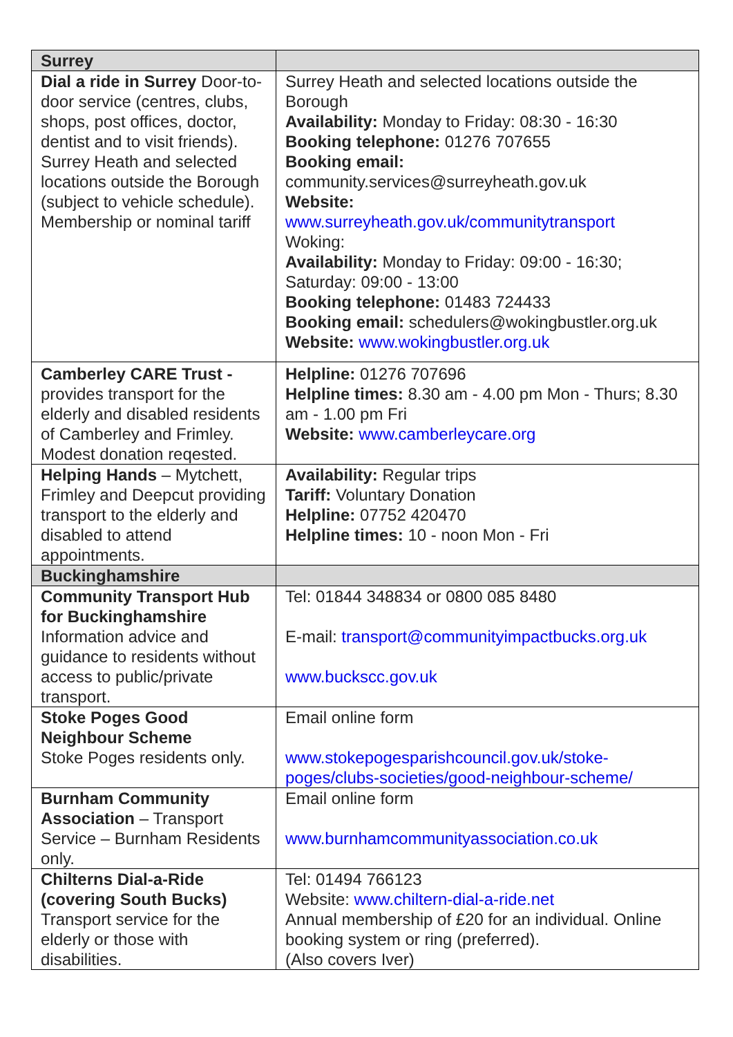| Surrey | |
| Dial a ride in Surrey Door-to-door service (centres, clubs, shops, post offices, doctor, dentist and to visit friends). Surrey Heath and selected locations outside the Borough (subject to vehicle schedule). Membership or nominal tariff | Surrey Heath and selected locations outside the Borough Availability: Monday to Friday: 08:30 - 16:30 Booking telephone: 01276 707655 Booking email: community.services@surreyheath.gov.uk Website: www.surreyheath.gov.uk/communitytransport Woking: Availability: Monday to Friday: 09:00 - 16:30; Saturday: 09:00 - 13:00 Booking telephone: 01483 724433 Booking email: schedulers@wokingbustler.org.uk Website: www.wokingbustler.org.uk |
| Camberley CARE Trust - provides transport for the elderly and disabled residents of Camberley and Frimley. Modest donation reqested. | Helpline: 01276 707696 Helpline times: 8.30 am - 4.00 pm Mon - Thurs; 8.30 am - 1.00 pm Fri Website: www.camberleycare.org |
| Helping Hands – Mytchett, Frimley and Deepcut providing transport to the elderly and disabled to attend appointments. | Availability: Regular trips Tariff: Voluntary Donation Helpline: 07752 420470 Helpline times: 10 - noon Mon - Fri |
| Buckinghamshire | |
| Community Transport Hub for Buckinghamshire Information advice and guidance to residents without access to public/private transport. | Tel: 01844 348834 or 0800 085 8480 E-mail: transport@communityimpactbucks.org.uk www.buckscc.gov.uk |
| Stoke Poges Good Neighbour Scheme Stoke Poges residents only. | Email online form www.stokepogesparishcouncil.gov.uk/stoke-poges/clubs-societies/good-neighbour-scheme/ |
| Burnham Community Association – Transport Service – Burnham Residents only. | Email online form www.burnhamcommunityassociation.co.uk |
| Chilterns Dial-a-Ride (covering South Bucks) Transport service for the elderly or those with disabilities. | Tel: 01494 766123 Website: www.chiltern-dial-a-ride.net Annual membership of £20 for an individual. Online booking system or ring (preferred). (Also covers Iver) |